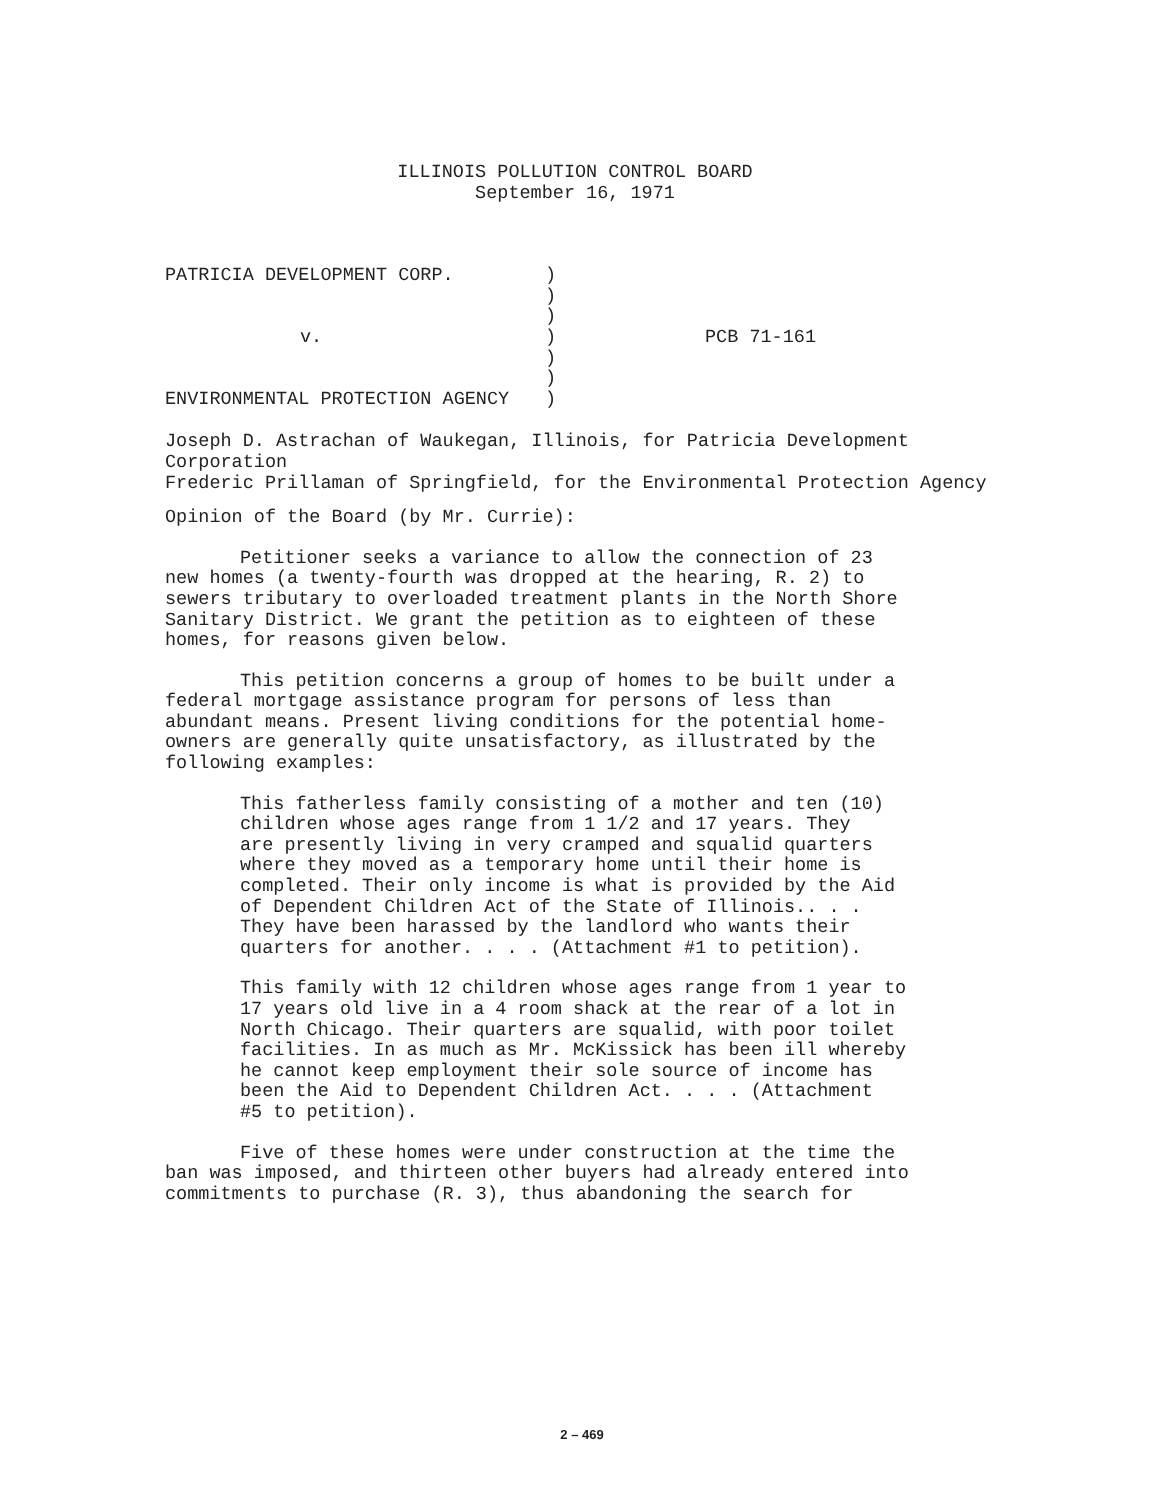ILLINOIS POLLUTION CONTROL BOARD
September 16, 1971
PATRICIA DEVELOPMENT CORP.
v.
ENVIRONMENTAL PROTECTION AGENCY
)
)
)
)
)
)
)
PCB 71-161
Joseph D. Astrachan of Waukegan, Illinois, for Patricia Development
Corporation
Frederic Prillaman of Springfield, for the Environmental Protection Agency
Opinion of the Board (by Mr. Currie):
Petitioner seeks a variance to allow the connection of 23
new homes (a twenty-fourth was dropped at the hearing, R. 2) to
sewers tributary to overloaded treatment plants in the North Shore
Sanitary District. We grant the petition as to eighteen of these
homes, for reasons given below.
This petition concerns a group of homes to be built under a
federal mortgage assistance program for persons of less than
abundant means. Present living conditions for the potential home-
owners are generally quite unsatisfactory, as illustrated by the
following examples:
This fatherless family consisting of a mother and ten (10)
children whose ages range from 1 1/2 and 17 years. They
are presently living in very cramped and squalid quarters
where they moved as a temporary home until their home is
completed. Their only income is what is provided by the Aid
of Dependent Children Act of the State of Illinois.. . .
They have been harassed by the landlord who wants their
quarters for another. . . . (Attachment #1 to petition).
This family with 12 children whose ages range from 1 year to
17 years old live in a 4 room shack at the rear of a lot in
North Chicago. Their quarters are squalid, with poor toilet
facilities. In as much as Mr. McKissick has been ill whereby
he cannot keep employment their sole source of income has
been the Aid to Dependent Children Act. . . . (Attachment
#5 to petition).
Five of these homes were under construction at the time the
ban was imposed, and thirteen other buyers had already entered into
commitments to purchase (R. 3), thus abandoning the search for
2 – 469